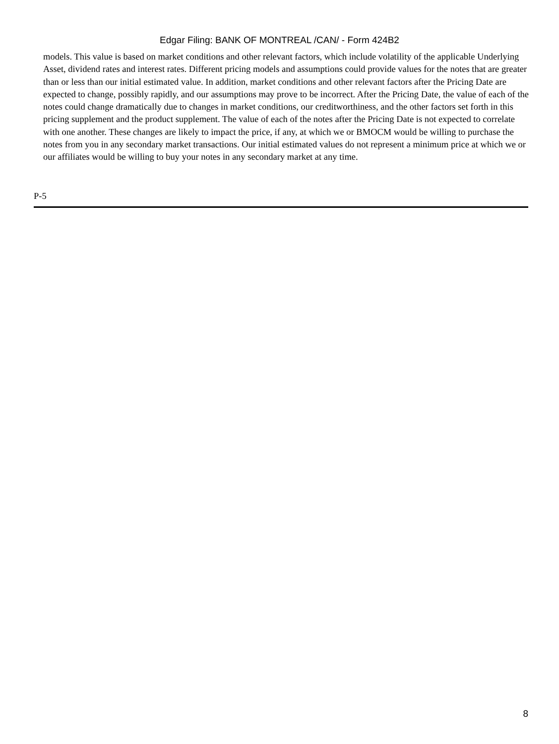Edgar Filing: BANK OF MONTREAL /CAN/ - Form 424B2
models. This value is based on market conditions and other relevant factors, which include volatility of the applicable Underlying Asset, dividend rates and interest rates. Different pricing models and assumptions could provide values for the notes that are greater than or less than our initial estimated value. In addition, market conditions and other relevant factors after the Pricing Date are expected to change, possibly rapidly, and our assumptions may prove to be incorrect. After the Pricing Date, the value of each of the notes could change dramatically due to changes in market conditions, our creditworthiness, and the other factors set forth in this pricing supplement and the product supplement. The value of each of the notes after the Pricing Date is not expected to correlate with one another. These changes are likely to impact the price, if any, at which we or BMOCM would be willing to purchase the notes from you in any secondary market transactions. Our initial estimated values do not represent a minimum price at which we or our affiliates would be willing to buy your notes in any secondary market at any time.
P-5
8